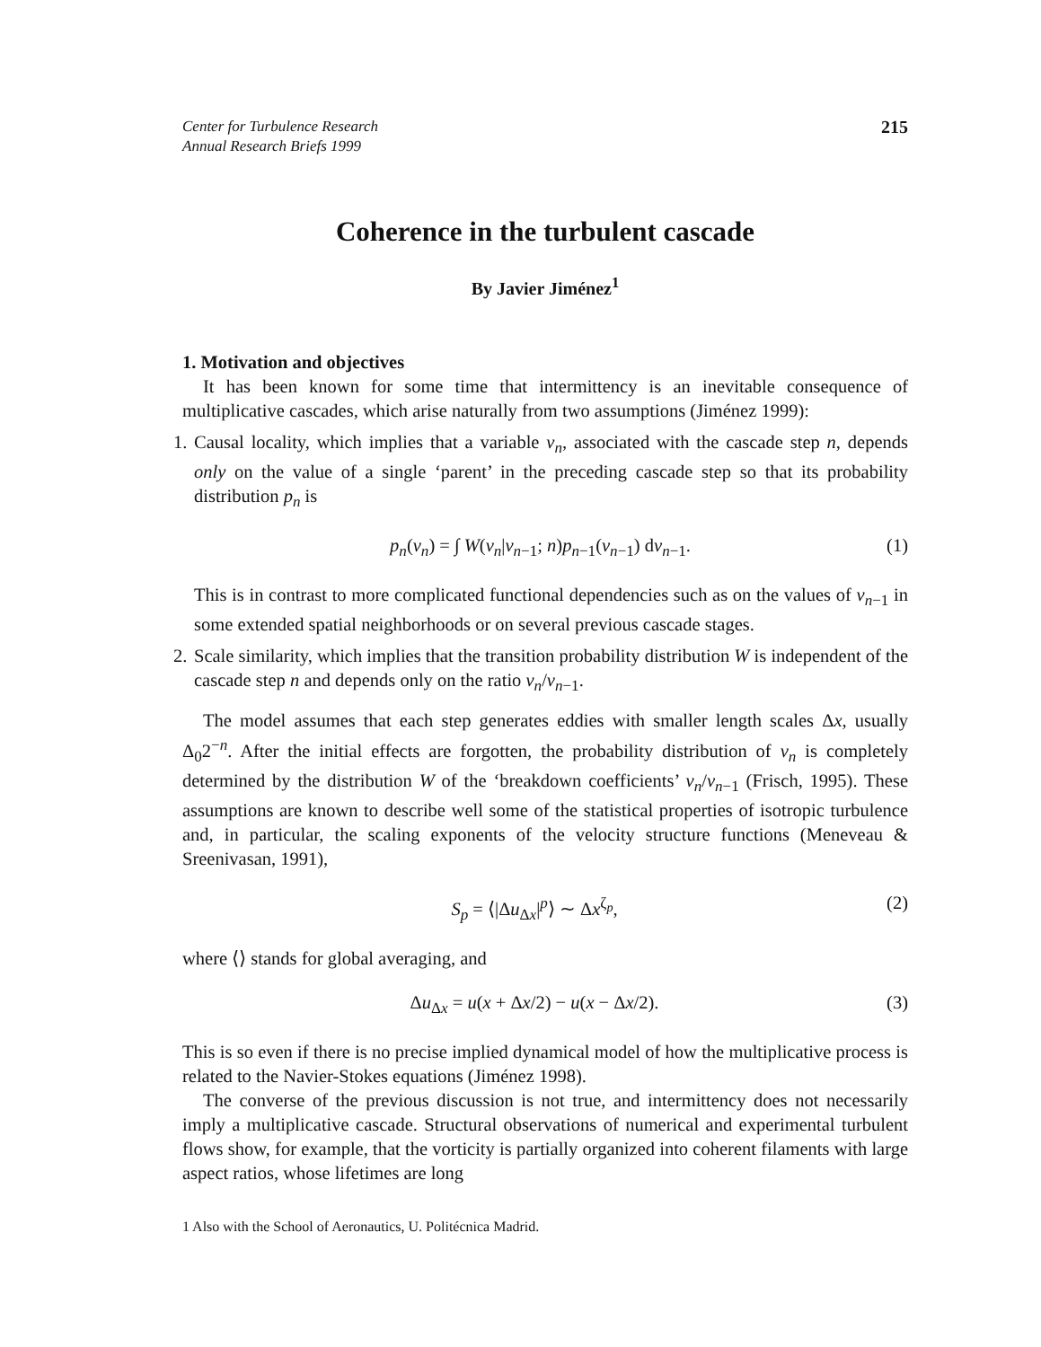Center for Turbulence Research
Annual Research Briefs 1999
215
Coherence in the turbulent cascade
By Javier Jiménez<sup>1</sup>
1. Motivation and objectives
It has been known for some time that intermittency is an inevitable consequence of multiplicative cascades, which arise naturally from two assumptions (Jiménez 1999):
1.
Causal locality, which implies that a variable v<sub>n</sub>, associated with the cascade step n, depends only on the value of a single ‘parent’ in the preceding cascade step so that its probability distribution p<sub>n</sub> is
p<sub>n</sub>(v<sub>n</sub>) = ∫ W(v<sub>n</sub>|v<sub>n−1</sub>; n)p<sub>n−1</sub>(v<sub>n−1</sub>) dv<sub>n−1</sub>. (1)
This is in contrast to more complicated functional dependencies such as on the values of v<sub>n−1</sub> in some extended spatial neighborhoods or on several previous cascade stages.
2.
Scale similarity, which implies that the transition probability distribution W is independent of the cascade step n and depends only on the ratio v<sub>n</sub>/v<sub>n−1</sub>.
The model assumes that each step generates eddies with smaller length scales Δx, usually Δ<sub>0</sub>2<sup>−n</sup>. After the initial effects are forgotten, the probability distribution of v<sub>n</sub> is completely determined by the distribution W of the ‘breakdown coefficients’ v<sub>n</sub>/v<sub>n−1</sub> (Frisch, 1995). These assumptions are known to describe well some of the statistical properties of isotropic turbulence and, in particular, the scaling exponents of the velocity structure functions (Meneveau & Sreenivasan, 1991),
S<sub>p</sub> = ⟨|Δu<sub>Δx</sub>|<sup>p</sup>⟩ ∼ Δx<sup>ζ<sub>p</sub></sup>, (2)
where ⟨⟩ stands for global averaging, and
Δu<sub>Δx</sub> = u(x + Δx/2) − u(x − Δx/2). (3)
This is so even if there is no precise implied dynamical model of how the multiplicative process is related to the Navier-Stokes equations (Jiménez 1998).
The converse of the previous discussion is not true, and intermittency does not necessarily imply a multiplicative cascade. Structural observations of numerical and experimental turbulent flows show, for example, that the vorticity is partially organized into coherent filaments with large aspect ratios, whose lifetimes are long
1 Also with the School of Aeronautics, U. Politécnica Madrid.